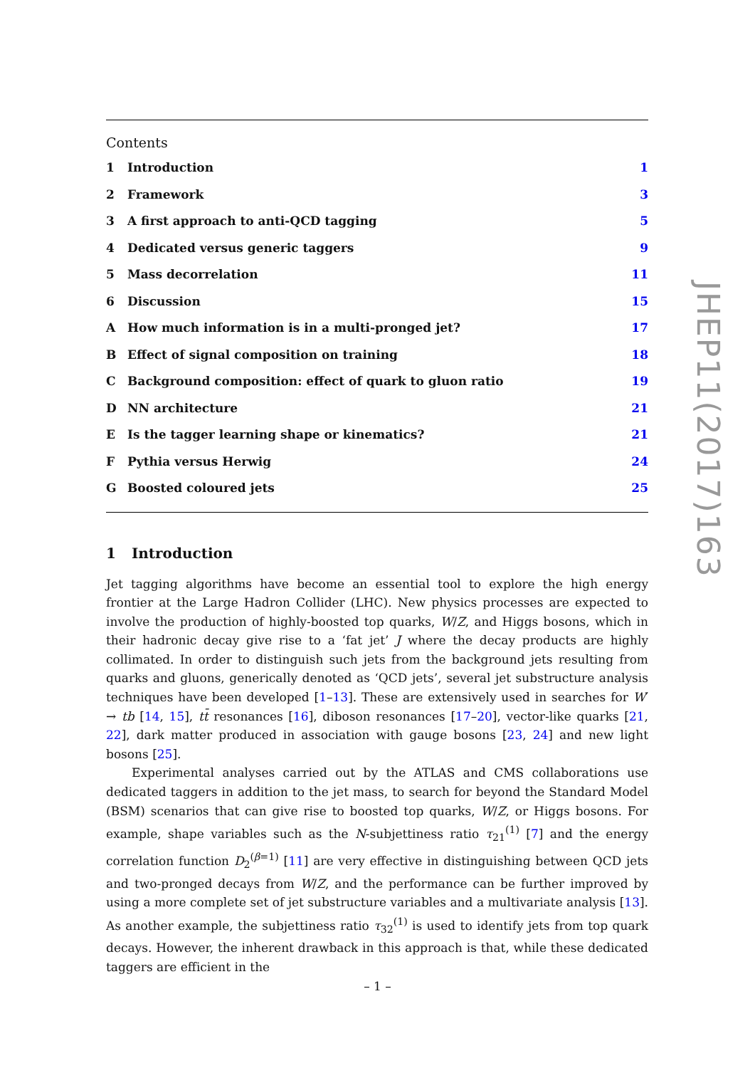Contents
1 Introduction 1
2 Framework 3
3 A first approach to anti-QCD tagging 5
4 Dedicated versus generic taggers 9
5 Mass decorrelation 11
6 Discussion 15
A How much information is in a multi-pronged jet? 17
B Effect of signal composition on training 18
C Background composition: effect of quark to gluon ratio 19
D NN architecture 21
E Is the tagger learning shape or kinematics? 21
F Pythia versus Herwig 24
G Boosted coloured jets 25
1 Introduction
Jet tagging algorithms have become an essential tool to explore the high energy frontier at the Large Hadron Collider (LHC). New physics processes are expected to involve the production of highly-boosted top quarks, W/Z, and Higgs bosons, which in their hadronic decay give rise to a ‘fat jet’ J where the decay products are highly collimated. In order to distinguish such jets from the background jets resulting from quarks and gluons, generically denoted as ‘QCD jets’, several jet substructure analysis techniques have been developed [1–13]. These are extensively used in searches for W′ → tb [14, 15], tt̄ resonances [16], diboson resonances [17–20], vector-like quarks [21, 22], dark matter produced in association with gauge bosons [23, 24] and new light bosons [25].
Experimental analyses carried out by the ATLAS and CMS collaborations use dedicated taggers in addition to the jet mass, to search for beyond the Standard Model (BSM) scenarios that can give rise to boosted top quarks, W/Z, or Higgs bosons. For example, shape variables such as the N-subjettiness ratio τ<sub>21</sub><sup>(1)</sup> [7] and the energy correlation function D<sub>2</sub><sup>(β=1)</sup> [11] are very effective in distinguishing between QCD jets and two-pronged decays from W/Z, and the performance can be further improved by using a more complete set of jet substructure variables and a multivariate analysis [13]. As another example, the subjettiness ratio τ<sub>32</sub><sup>(1)</sup> is used to identify jets from top quark decays. However, the inherent drawback in this approach is that, while these dedicated taggers are efficient in the
JHEP11(2017)163
– 1 –